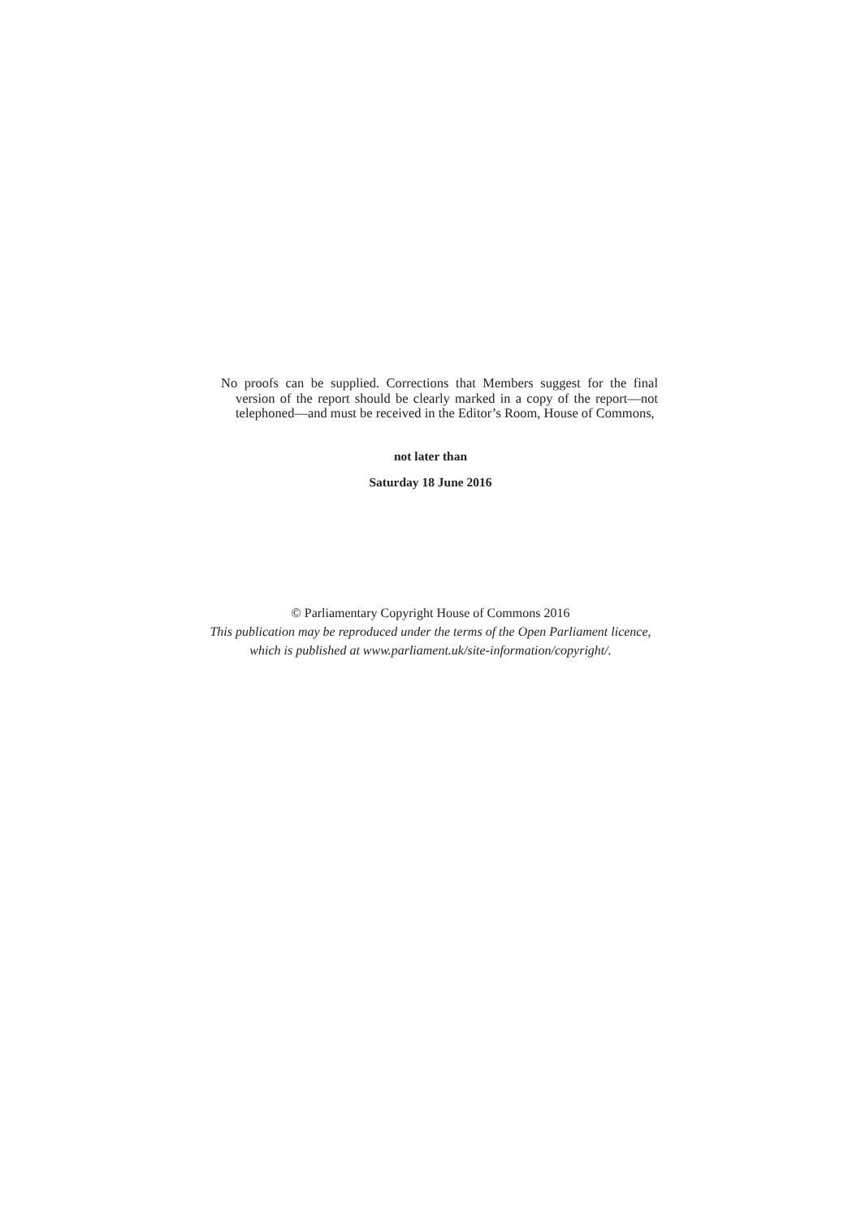No proofs can be supplied. Corrections that Members suggest for the final version of the report should be clearly marked in a copy of the report—not telephoned—and must be received in the Editor’s Room, House of Commons,
not later than
Saturday 18 June 2016
© Parliamentary Copyright House of Commons 2016
This publication may be reproduced under the terms of the Open Parliament licence,
which is published at www.parliament.uk/site-information/copyright/.